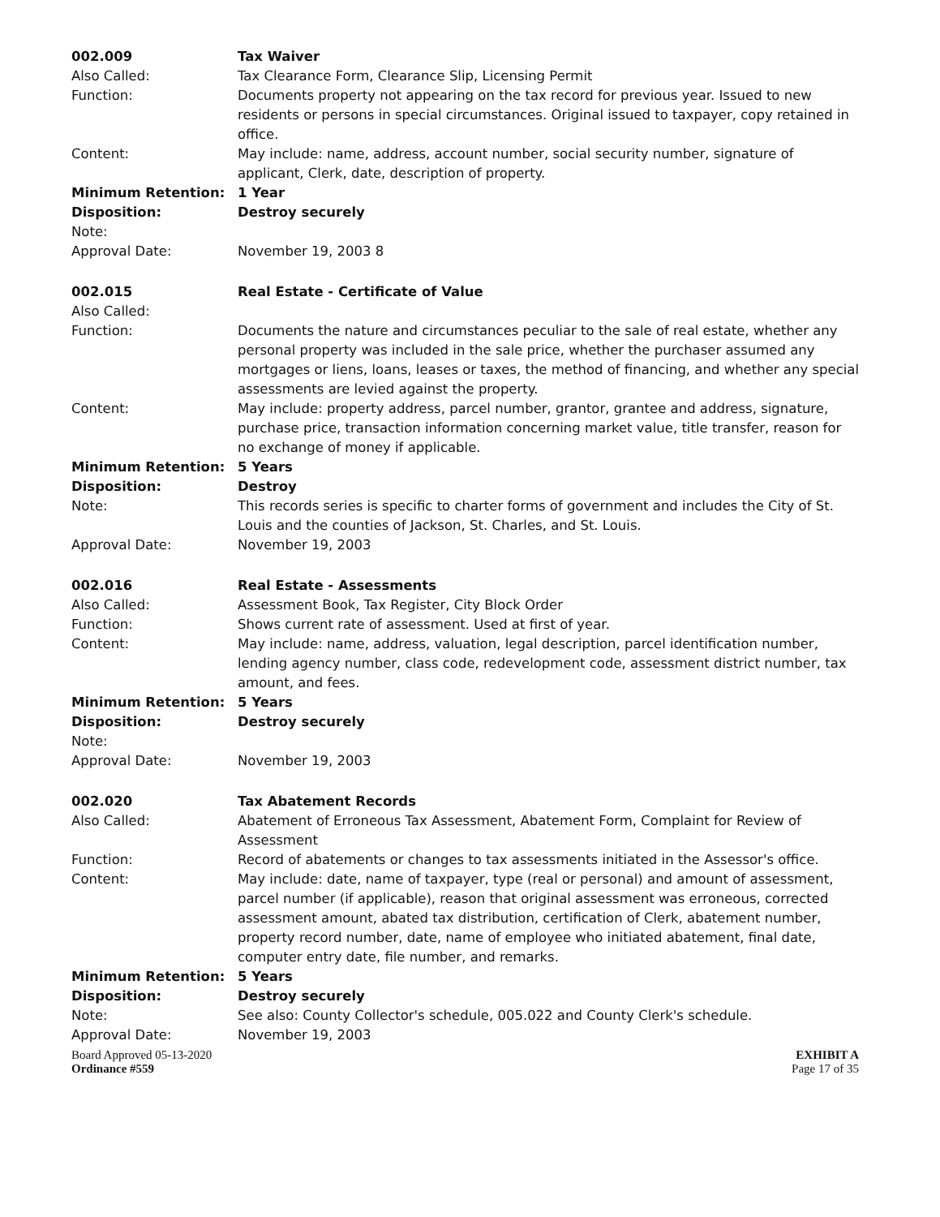| 002.009 | Tax Waiver |
| Also Called: | Tax Clearance Form, Clearance Slip, Licensing Permit |
| Function: | Documents property not appearing on the tax record for previous year. Issued to new residents or persons in special circumstances. Original issued to taxpayer, copy retained in office. |
| Content: | May include: name, address, account number, social security number, signature of applicant, Clerk, date, description of property. |
| Minimum Retention: | 1 Year |
| Disposition: | Destroy securely |
| Note: | |
| Approval Date: | November 19, 2003 8 |
| 002.015 | Real Estate - Certificate of Value |
| Also Called: | |
| Function: | Documents the nature and circumstances peculiar to the sale of real estate, whether any personal property was included in the sale price, whether the purchaser assumed any mortgages or liens, loans, leases or taxes, the method of financing, and whether any special assessments are levied against the property. |
| Content: | May include: property address, parcel number, grantor, grantee and address, signature, purchase price, transaction information concerning market value, title transfer, reason for no exchange of money if applicable. |
| Minimum Retention: | 5 Years |
| Disposition: | Destroy |
| Note: | This records series is specific to charter forms of government and includes the City of St. Louis and the counties of Jackson, St. Charles, and St. Louis. |
| Approval Date: | November 19, 2003 |
| 002.016 | Real Estate - Assessments |
| Also Called: | Assessment Book, Tax Register, City Block Order |
| Function: | Shows current rate of assessment. Used at first of year. |
| Content: | May include: name, address, valuation, legal description, parcel identification number, lending agency number, class code, redevelopment code, assessment district number, tax amount, and fees. |
| Minimum Retention: | 5 Years |
| Disposition: | Destroy securely |
| Note: | |
| Approval Date: | November 19, 2003 |
| 002.020 | Tax Abatement Records |
| Also Called: | Abatement of Erroneous Tax Assessment, Abatement Form, Complaint for Review of Assessment |
| Function: | Record of abatements or changes to tax assessments initiated in the Assessor's office. |
| Content: | May include: date, name of taxpayer, type (real or personal) and amount of assessment, parcel number (if applicable), reason that original assessment was erroneous, corrected assessment amount, abated tax distribution, certification of Clerk, abatement number, property record number, date, name of employee who initiated abatement, final date, computer entry date, file number, and remarks. |
| Minimum Retention: | 5 Years |
| Disposition: | Destroy securely |
| Note: | See also: County Collector's schedule, 005.022 and County Clerk's schedule. |
| Approval Date: | November 19, 2003 |
Board Approved 05-13-2020
Ordinance #559
EXHIBIT A
Page 17 of 35